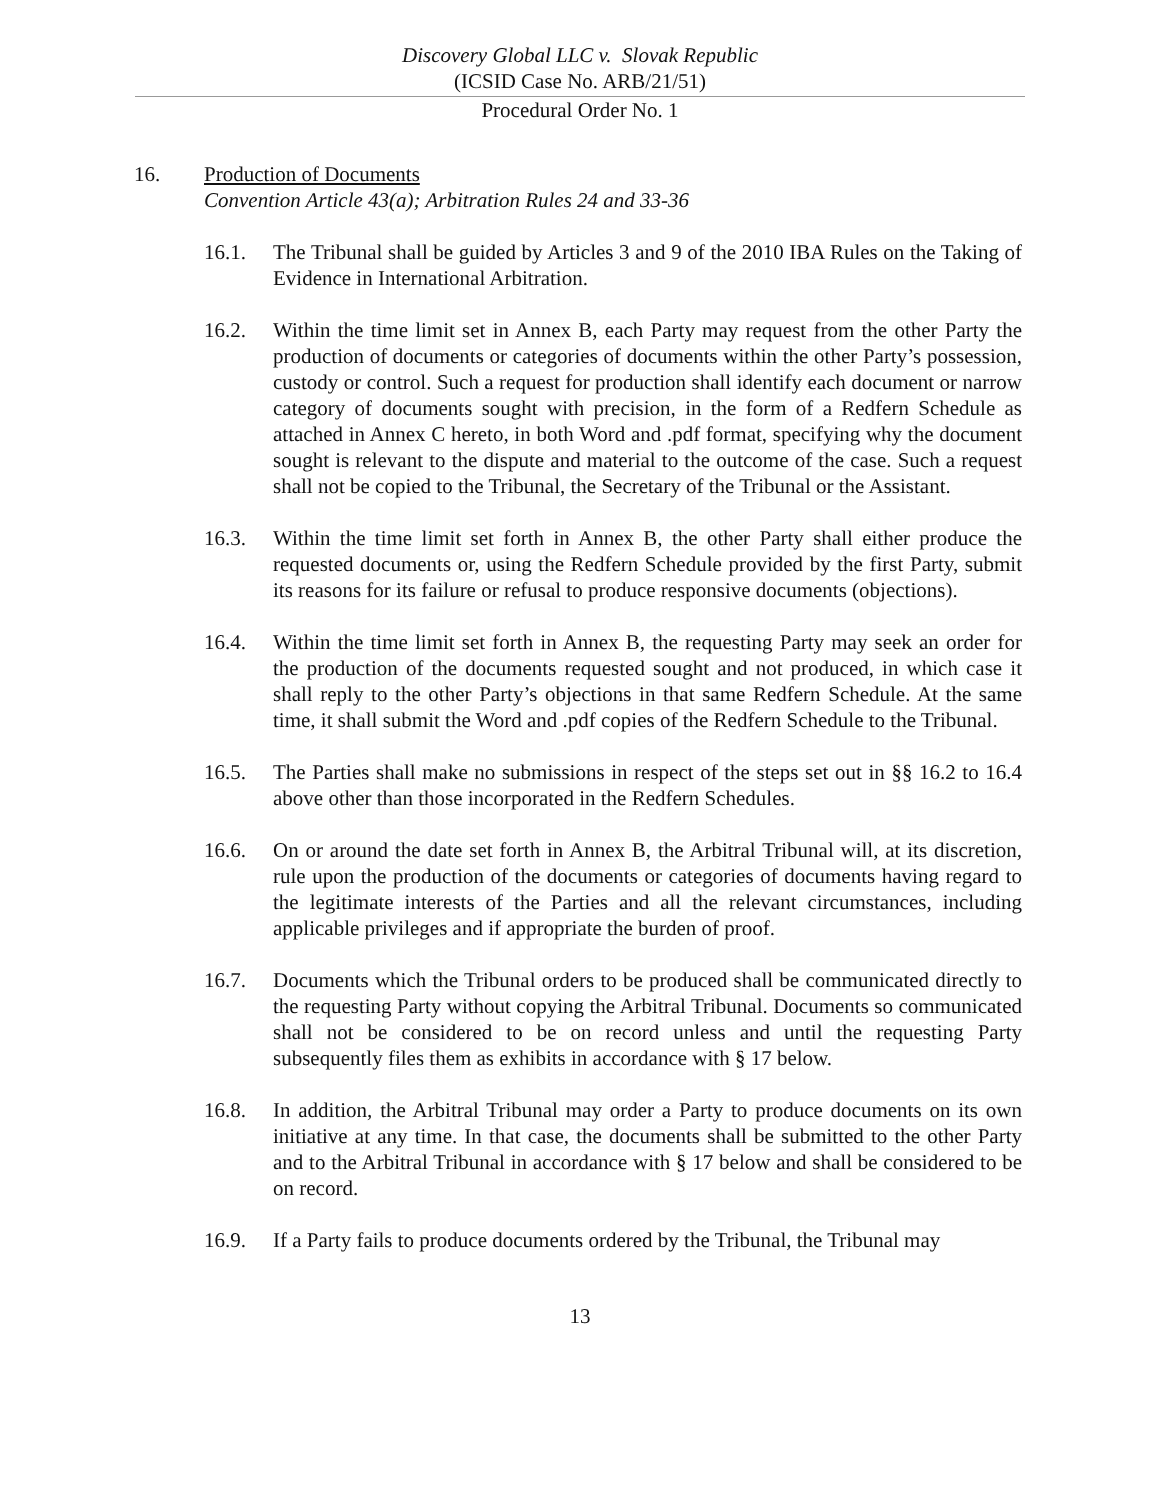Discovery Global LLC v. Slovak Republic
(ICSID Case No. ARB/21/51)
Procedural Order No. 1
16. Production of Documents
Convention Article 43(a); Arbitration Rules 24 and 33-36
16.1. The Tribunal shall be guided by Articles 3 and 9 of the 2010 IBA Rules on the Taking of Evidence in International Arbitration.
16.2. Within the time limit set in Annex B, each Party may request from the other Party the production of documents or categories of documents within the other Party’s possession, custody or control. Such a request for production shall identify each document or narrow category of documents sought with precision, in the form of a Redfern Schedule as attached in Annex C hereto, in both Word and .pdf format, specifying why the document sought is relevant to the dispute and material to the outcome of the case. Such a request shall not be copied to the Tribunal, the Secretary of the Tribunal or the Assistant.
16.3. Within the time limit set forth in Annex B, the other Party shall either produce the requested documents or, using the Redfern Schedule provided by the first Party, submit its reasons for its failure or refusal to produce responsive documents (objections).
16.4. Within the time limit set forth in Annex B, the requesting Party may seek an order for the production of the documents requested sought and not produced, in which case it shall reply to the other Party’s objections in that same Redfern Schedule. At the same time, it shall submit the Word and .pdf copies of the Redfern Schedule to the Tribunal.
16.5. The Parties shall make no submissions in respect of the steps set out in §§ 16.2 to 16.4 above other than those incorporated in the Redfern Schedules.
16.6. On or around the date set forth in Annex B, the Arbitral Tribunal will, at its discretion, rule upon the production of the documents or categories of documents having regard to the legitimate interests of the Parties and all the relevant circumstances, including applicable privileges and if appropriate the burden of proof.
16.7. Documents which the Tribunal orders to be produced shall be communicated directly to the requesting Party without copying the Arbitral Tribunal. Documents so communicated shall not be considered to be on record unless and until the requesting Party subsequently files them as exhibits in accordance with § 17 below.
16.8. In addition, the Arbitral Tribunal may order a Party to produce documents on its own initiative at any time. In that case, the documents shall be submitted to the other Party and to the Arbitral Tribunal in accordance with § 17 below and shall be considered to be on record.
16.9. If a Party fails to produce documents ordered by the Tribunal, the Tribunal may
13